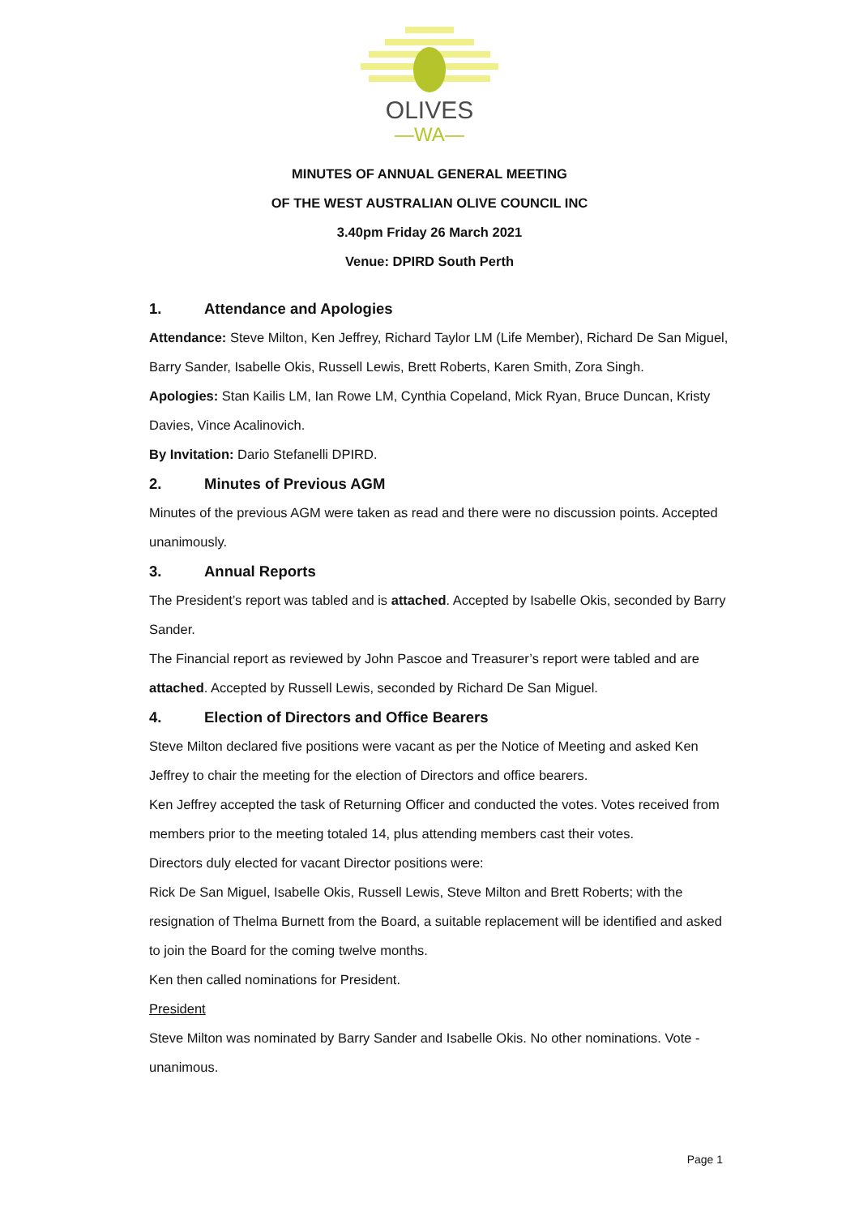OLIVES
—WA—
MINUTES OF ANNUAL GENERAL MEETING
OF THE WEST AUSTRALIAN OLIVE COUNCIL INC
3.40pm Friday 26 March 2021
Venue: DPIRD South Perth
1. Attendance and Apologies
Attendance: Steve Milton, Ken Jeffrey, Richard Taylor LM (Life Member), Richard De San Miguel, Barry Sander, Isabelle Okis, Russell Lewis, Brett Roberts, Karen Smith, Zora Singh.
Apologies: Stan Kailis LM, Ian Rowe LM, Cynthia Copeland, Mick Ryan, Bruce Duncan, Kristy Davies, Vince Acalinovich.
By Invitation: Dario Stefanelli DPIRD.
2. Minutes of Previous AGM
Minutes of the previous AGM were taken as read and there were no discussion points. Accepted unanimously.
3. Annual Reports
The President’s report was tabled and is attached. Accepted by Isabelle Okis, seconded by Barry Sander.
The Financial report as reviewed by John Pascoe and Treasurer’s report were tabled and are attached. Accepted by Russell Lewis, seconded by Richard De San Miguel.
4. Election of Directors and Office Bearers
Steve Milton declared five positions were vacant as per the Notice of Meeting and asked Ken Jeffrey to chair the meeting for the election of Directors and office bearers.
Ken Jeffrey accepted the task of Returning Officer and conducted the votes. Votes received from members prior to the meeting totaled 14, plus attending members cast their votes.
Directors duly elected for vacant Director positions were:
Rick De San Miguel, Isabelle Okis, Russell Lewis, Steve Milton and Brett Roberts; with the resignation of Thelma Burnett from the Board, a suitable replacement will be identified and asked to join the Board for the coming twelve months.
Ken then called nominations for President.
President
Steve Milton was nominated by Barry Sander and Isabelle Okis. No other nominations. Vote - unanimous.
Page 1